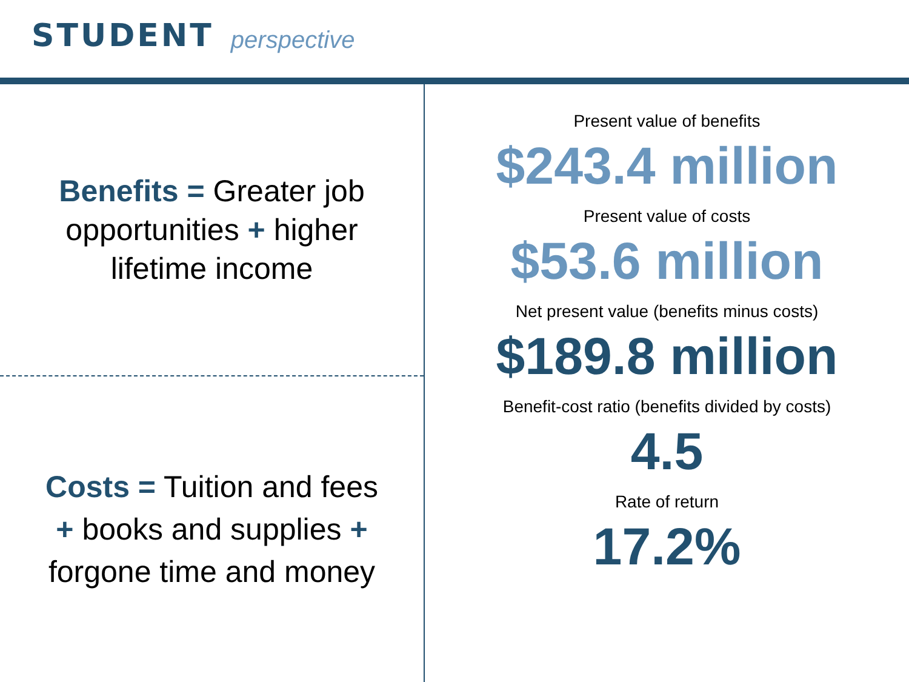STUDENT perspective
Benefits = Greater job opportunities + higher lifetime income
Costs = Tuition and fees + books and supplies + forgone time and money
Present value of benefits
$243.4 million
Present value of costs
$53.6 million
Net present value (benefits minus costs)
$189.8 million
Benefit-cost ratio (benefits divided by costs)
4.5
Rate of return
17.2%